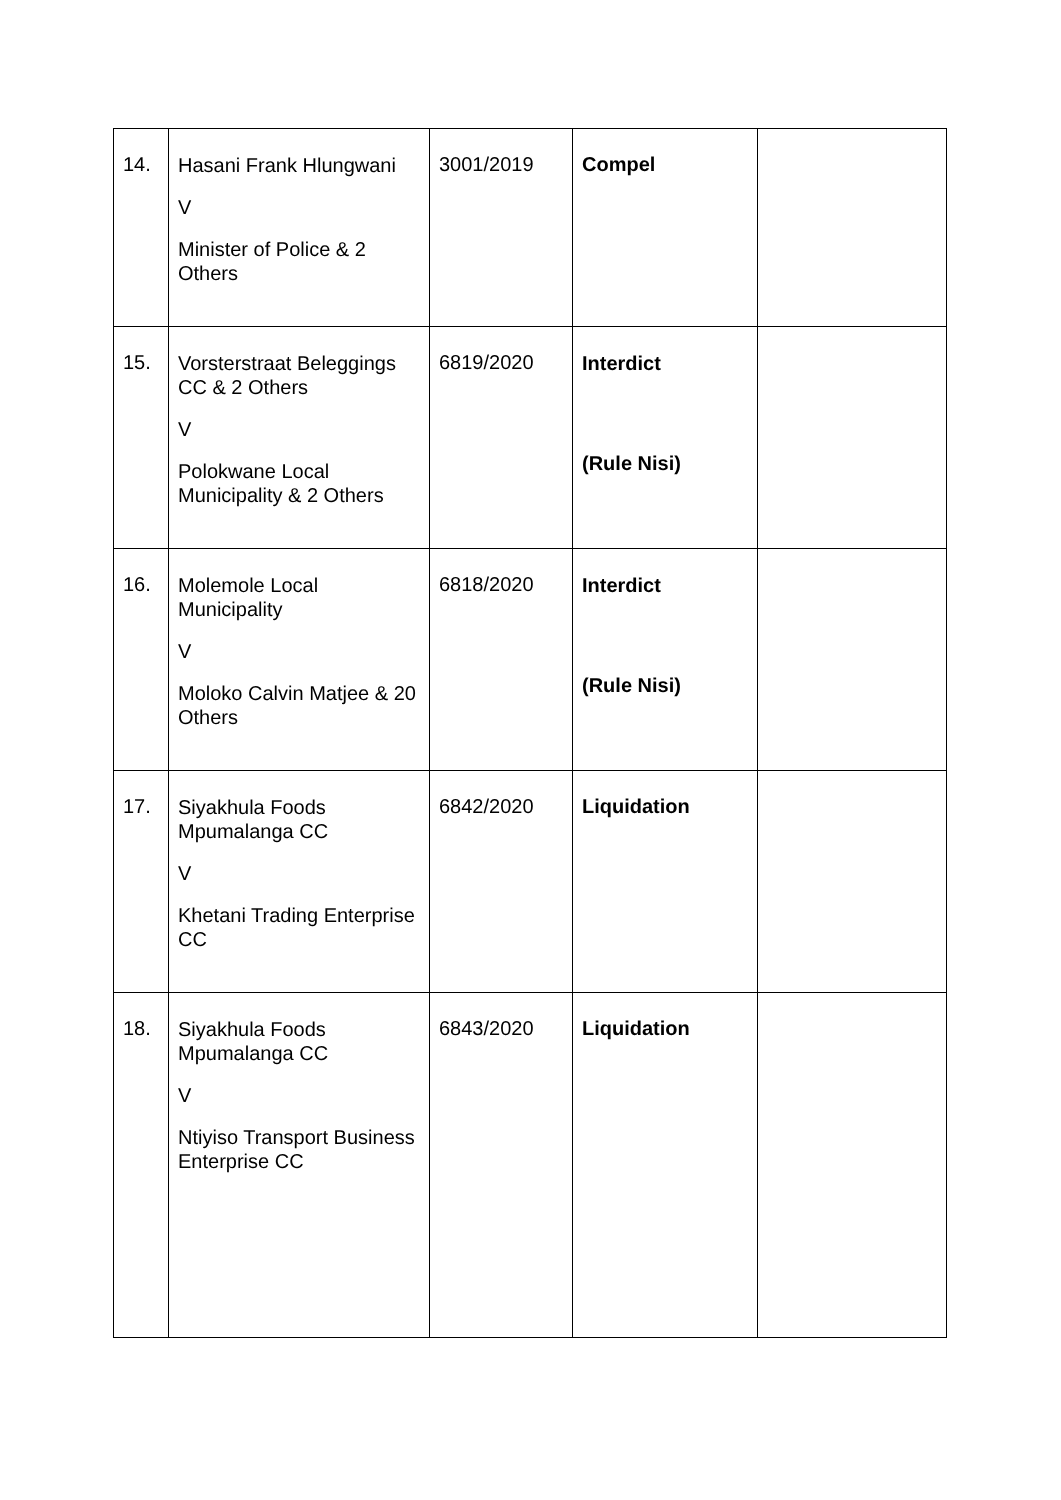| 14. | Hasani Frank Hlungwani V Minister of Police & 2 Others | 3001/2019 | Compel | |
| 15. | Vorsterstraat Beleggings CC & 2 Others V Polokwane Local Municipality & 2 Others | 6819/2020 | Interdict (Rule Nisi) | |
| 16. | Molemole Local Municipality V Moloko Calvin Matjee & 20 Others | 6818/2020 | Interdict (Rule Nisi) | |
| 17. | Siyakhula Foods Mpumalanga CC V Khetani Trading Enterprise CC | 6842/2020 | Liquidation | |
| 18. | Siyakhula Foods Mpumalanga CC V Ntiyiso Transport Business Enterprise CC | 6843/2020 | Liquidation | |